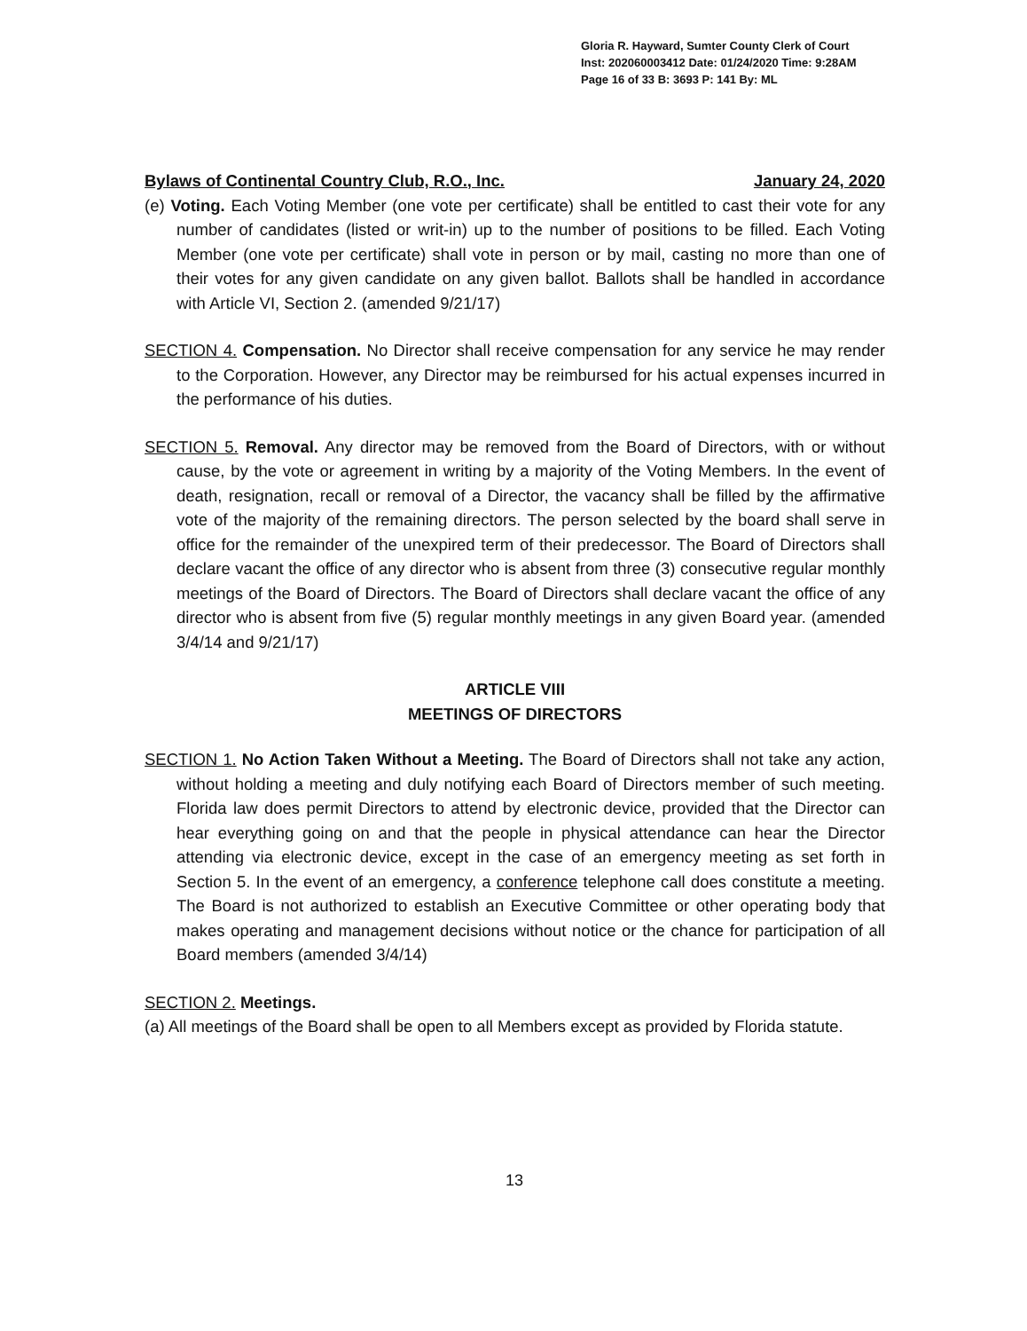Gloria R. Hayward, Sumter County Clerk of Court
Inst: 202060003412 Date: 01/24/2020 Time: 9:28AM
Page 16 of 33 B: 3693 P: 141 By: ML
Bylaws of Continental Country Club, R.O., Inc. January 24, 2020
(e) Voting. Each Voting Member (one vote per certificate) shall be entitled to cast their vote for any number of candidates (listed or writ-in) up to the number of positions to be filled. Each Voting Member (one vote per certificate) shall vote in person or by mail, casting no more than one of their votes for any given candidate on any given ballot. Ballots shall be handled in accordance with Article VI, Section 2. (amended 9/21/17)
SECTION 4. Compensation. No Director shall receive compensation for any service he may render to the Corporation. However, any Director may be reimbursed for his actual expenses incurred in the performance of his duties.
SECTION 5. Removal. Any director may be removed from the Board of Directors, with or without cause, by the vote or agreement in writing by a majority of the Voting Members. In the event of death, resignation, recall or removal of a Director, the vacancy shall be filled by the affirmative vote of the majority of the remaining directors. The person selected by the board shall serve in office for the remainder of the unexpired term of their predecessor. The Board of Directors shall declare vacant the office of any director who is absent from three (3) consecutive regular monthly meetings of the Board of Directors. The Board of Directors shall declare vacant the office of any director who is absent from five (5) regular monthly meetings in any given Board year. (amended 3/4/14 and 9/21/17)
ARTICLE VIII
MEETINGS OF DIRECTORS
SECTION 1. No Action Taken Without a Meeting. The Board of Directors shall not take any action, without holding a meeting and duly notifying each Board of Directors member of such meeting. Florida law does permit Directors to attend by electronic device, provided that the Director can hear everything going on and that the people in physical attendance can hear the Director attending via electronic device, except in the case of an emergency meeting as set forth in Section 5. In the event of an emergency, a conference telephone call does constitute a meeting. The Board is not authorized to establish an Executive Committee or other operating body that makes operating and management decisions without notice or the chance for participation of all Board members (amended 3/4/14)
SECTION 2. Meetings.
(a) All meetings of the Board shall be open to all Members except as provided by Florida statute.
13